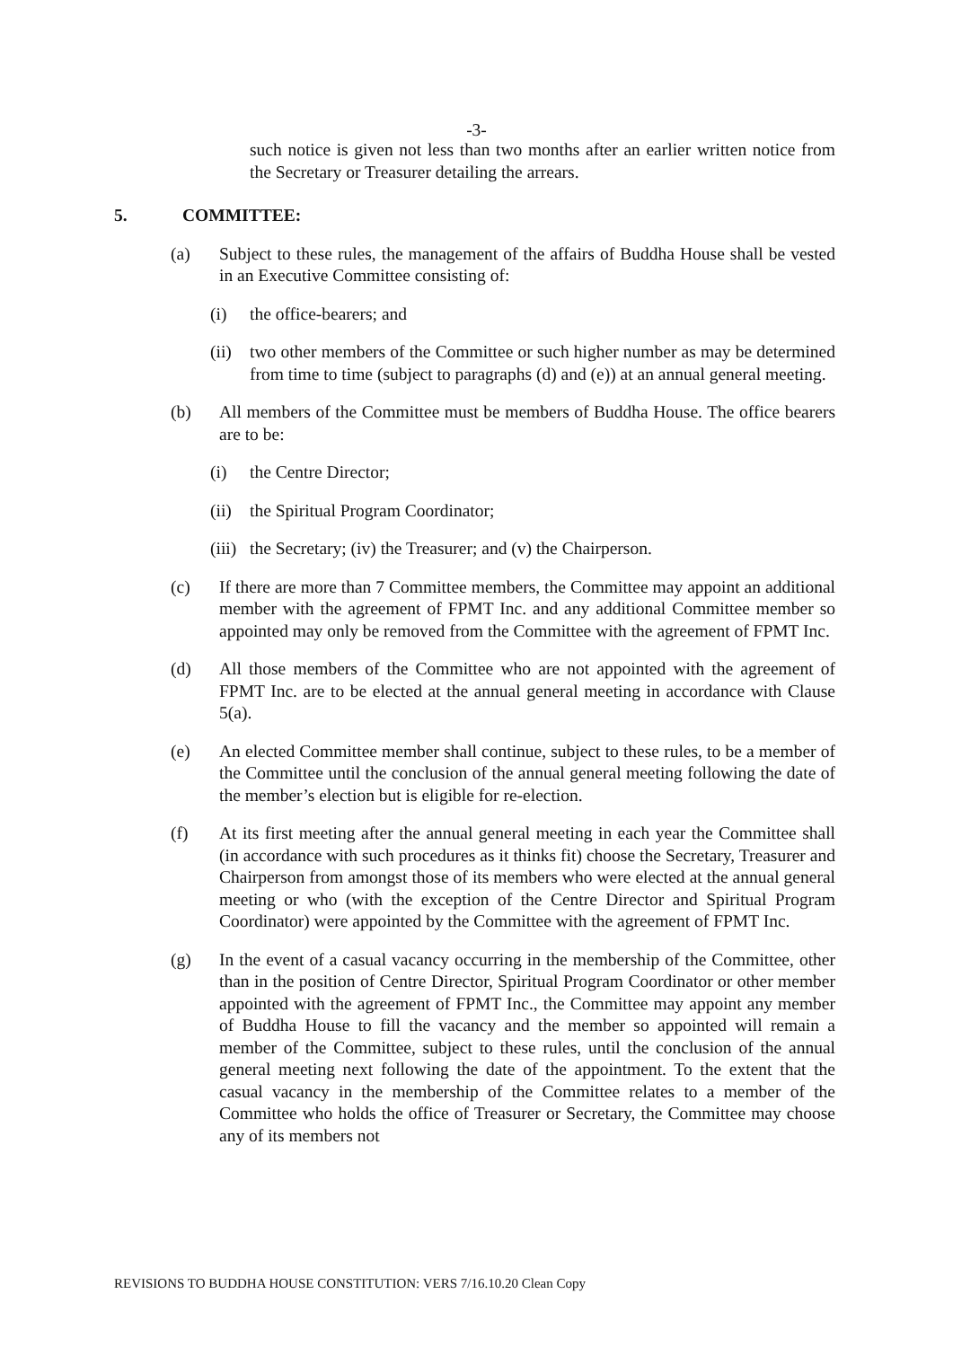-3-
such notice is given not less than two months after an earlier written notice from the Secretary or Treasurer detailing the arrears.
5. COMMITTEE:
(a) Subject to these rules, the management of the affairs of Buddha House shall be vested in an Executive Committee consisting of:
(i) the office-bearers; and
(ii)
two other members of the Committee or such higher number as may be determined from time to time (subject to paragraphs (d) and (e)) at an annual general meeting.
(b) All members of the Committee must be members of Buddha House. The office bearers are to be:
(i) the Centre Director;
(ii)
the Spiritual Program Coordinator;
(iii)
the Secretary; (iv) the Treasurer; and (v) the Chairperson.
(c) If there are more than 7 Committee members, the Committee may appoint an additional member with the agreement of FPMT Inc. and any additional Committee member so appointed may only be removed from the Committee with the agreement of FPMT Inc.
(d) All those members of the Committee who are not appointed with the agreement of FPMT Inc. are to be elected at the annual general meeting in accordance with Clause 5(a).
(e) An elected Committee member shall continue, subject to these rules, to be a member of the Committee until the conclusion of the annual general meeting following the date of the member’s election but is eligible for re-election.
(f) At its first meeting after the annual general meeting in each year the Committee shall (in accordance with such procedures as it thinks fit) choose the Secretary, Treasurer and Chairperson from amongst those of its members who were elected at the annual general meeting or who (with the exception of the Centre Director and Spiritual Program Coordinator) were appointed by the Committee with the agreement of FPMT Inc.
(g) In the event of a casual vacancy occurring in the membership of the Committee, other than in the position of Centre Director, Spiritual Program Coordinator or other member appointed with the agreement of FPMT Inc., the Committee may appoint any member of Buddha House to fill the vacancy and the member so appointed will remain a member of the Committee, subject to these rules, until the conclusion of the annual general meeting next following the date of the appointment. To the extent that the casual vacancy in the membership of the Committee relates to a member of the Committee who holds the office of Treasurer or Secretary, the Committee may choose any of its members not
REVISIONS TO BUDDHA HOUSE CONSTITUTION: VERS 7/16.10.20 Clean Copy